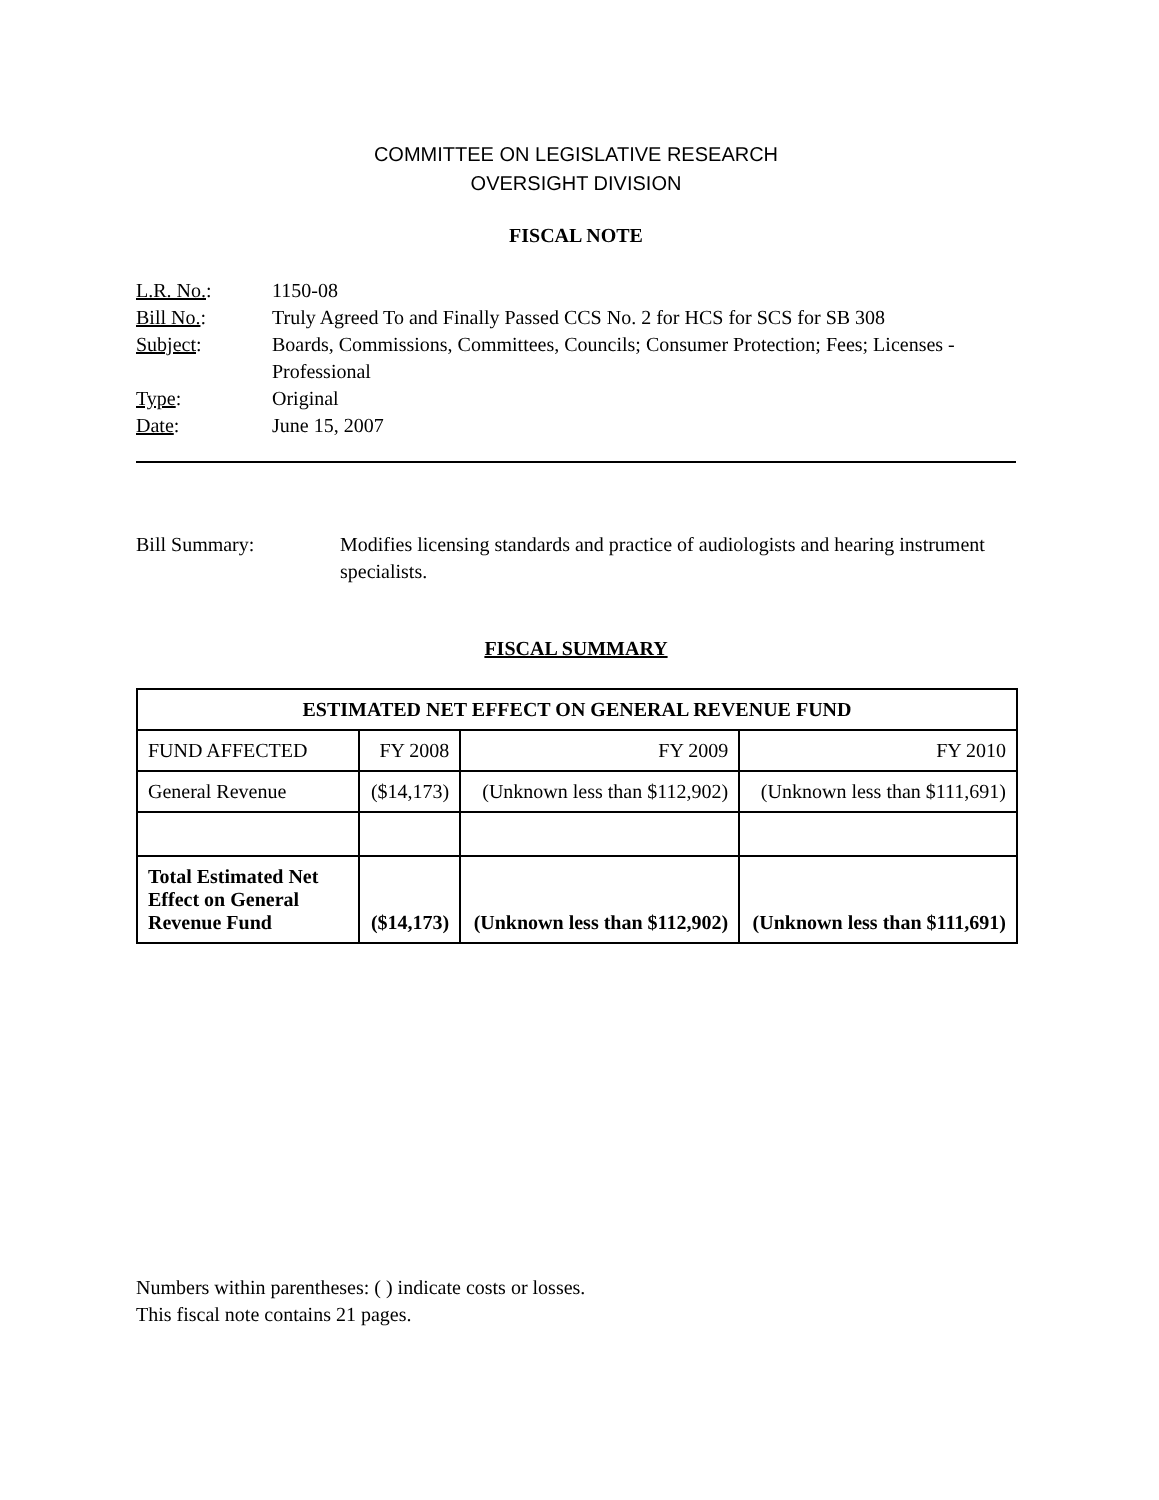COMMITTEE ON LEGISLATIVE RESEARCH
OVERSIGHT DIVISION
FISCAL NOTE
| L.R. No. : | 1150-08 |
| Bill No. : | Truly Agreed To and Finally Passed CCS No. 2 for HCS for SCS for SB 308 |
| Subject : | Boards, Commissions, Committees, Councils; Consumer Protection; Fees; Licenses - Professional |
| Type : | Original |
| Date : | June 15, 2007 |
Bill Summary: Modifies licensing standards and practice of audiologists and hearing instrument specialists.
FISCAL SUMMARY
| ESTIMATED NET EFFECT ON GENERAL REVENUE FUND | | | |
| --- | --- | --- | --- |
| FUND AFFECTED | FY 2008 | FY 2009 | FY 2010 |
| General Revenue | ($14,173) | (Unknown less than $112,902) | (Unknown less than $111,691) |
| Total Estimated Net Effect on General Revenue Fund | ($14,173) | (Unknown less than $112,902) | (Unknown less than $111,691) |
Numbers within parentheses: ( ) indicate costs or losses.
This fiscal note contains 21 pages.